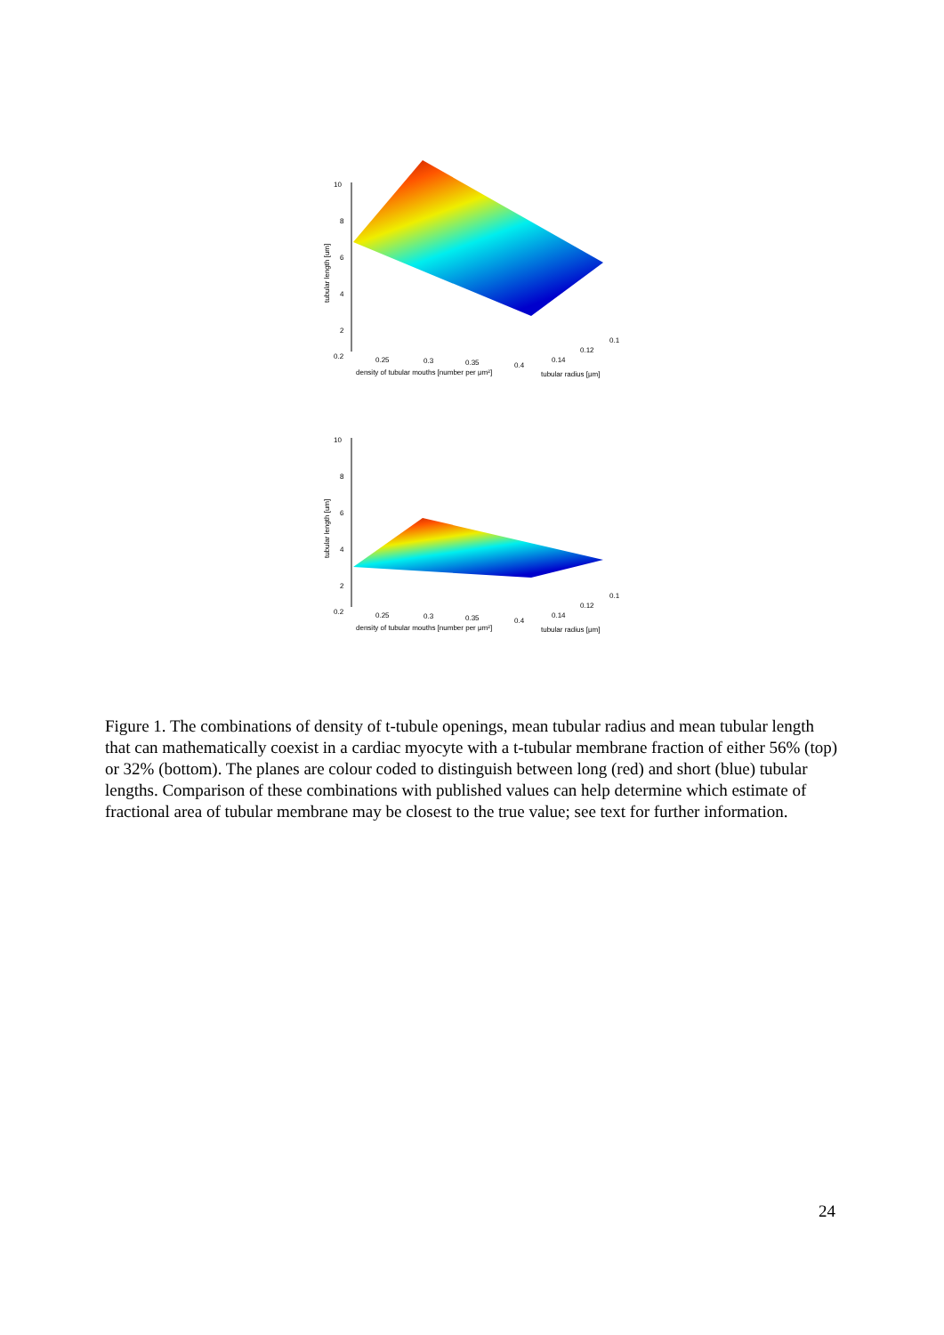10
8
6
4
2
0.2
0.25
0.3
0.35
0.4
0.1
0.12
0.14
density of tubular mouths [number per μm²]
tubular radius [μm]
tubular length [um]
10
8
6
4
2
0.2
0.25
0.3
0.35
0.4
0.1
0.12
0.14
density of tubular mouths [number per μm²]
tubular radius [μm]
tubular length [um]
Figure 1. The combinations of density of t-tubule openings, mean tubular radius and mean tubular length that can mathematically coexist in a cardiac myocyte with a t-tubular membrane fraction of either 56% (top) or 32% (bottom). The planes are colour coded to distinguish between long (red) and short (blue) tubular lengths. Comparison of these combinations with published values can help determine which estimate of fractional area of tubular membrane may be closest to the true value; see text for further information.
24